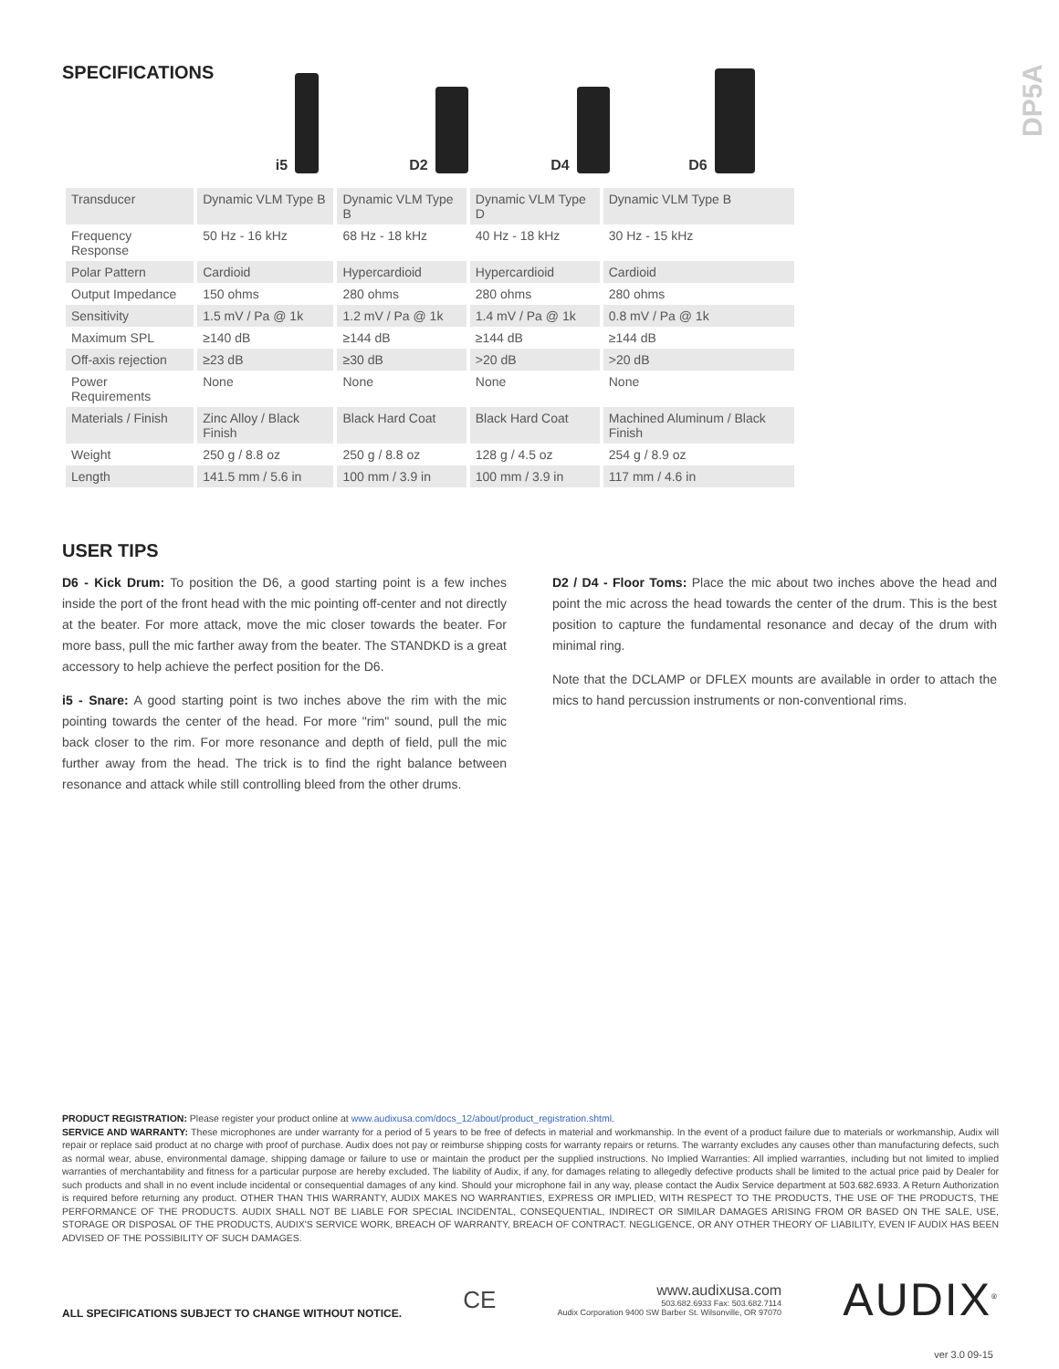DP5A
SPECIFICATIONS
i5 D2 D4 D6
| Transducer | Dynamic VLM Type B | Dynamic VLM Type B | Dynamic VLM Type D | Dynamic VLM Type B |
| Frequency Response | 50 Hz - 16 kHz | 68 Hz - 18 kHz | 40 Hz - 18 kHz | 30 Hz - 15 kHz |
| Polar Pattern | Cardioid | Hypercardioid | Hypercardioid | Cardioid |
| Output Impedance | 150 ohms | 280 ohms | 280 ohms | 280 ohms |
| Sensitivity | 1.5 mV / Pa @ 1k | 1.2 mV / Pa @ 1k | 1.4 mV / Pa @ 1k | 0.8 mV / Pa @ 1k |
| Maximum SPL | ≥140 dB | ≥144 dB | ≥144 dB | ≥144 dB |
| Off-axis rejection | ≥23 dB | ≥30 dB | >20 dB | >20 dB |
| Power Requirements | None | None | None | None |
| Materials / Finish | Zinc Alloy / Black Finish | Black Hard Coat | Black Hard Coat | Machined Aluminum / Black Finish |
| Weight | 250 g / 8.8 oz | 250 g / 8.8 oz | 128 g / 4.5 oz | 254 g / 8.9 oz |
| Length | 141.5 mm / 5.6 in | 100 mm / 3.9 in | 100 mm / 3.9 in | 117 mm / 4.6 in |
USER TIPS
D6 - Kick Drum: To position the D6, a good starting point is a few inches inside the port of the front head with the mic pointing off-center and not directly at the beater. For more attack, move the mic closer towards the beater. For more bass, pull the mic farther away from the beater. The STANDKD is a great accessory to help achieve the perfect position for the D6.
i5 - Snare: A good starting point is two inches above the rim with the mic pointing towards the center of the head. For more "rim" sound, pull the mic back closer to the rim. For more resonance and depth of field, pull the mic further away from the head. The trick is to find the right balance between resonance and attack while still controlling bleed from the other drums.
D2 / D4 - Floor Toms: Place the mic about two inches above the head and point the mic across the head towards the center of the drum. This is the best position to capture the fundamental resonance and decay of the drum with minimal ring.
Note that the DCLAMP or DFLEX mounts are available in order to attach the mics to hand percussion instruments or non-conventional rims.
PRODUCT REGISTRATION: Please register your product online at www.audixusa.com/docs_12/about/product_registration.shtml.
SERVICE AND WARRANTY: These microphones are under warranty for a period of 5 years to be free of defects in material and workmanship. In the event of a product failure due to materials or workmanship, Audix will repair or replace said product at no charge with proof of purchase. Audix does not pay or reimburse shipping costs for warranty repairs or returns. The warranty excludes any causes other than manufacturing defects, such as normal wear, abuse, environmental damage, shipping damage or failure to use or maintain the product per the supplied instructions. No Implied Warranties: All implied warranties, including but not limited to implied warranties of merchantability and fitness for a particular purpose are hereby excluded. The liability of Audix, if any, for damages relating to allegedly defective products shall be limited to the actual price paid by Dealer for such products and shall in no event include incidental or consequential damages of any kind. Should your microphone fail in any way, please contact the Audix Service department at 503.682.6933. A Return Authorization is required before returning any product. OTHER THAN THIS WARRANTY, AUDIX MAKES NO WARRANTIES, EXPRESS OR IMPLIED, WITH RESPECT TO THE PRODUCTS, THE USE OF THE PRODUCTS, THE PERFORMANCE OF THE PRODUCTS. AUDIX SHALL NOT BE LIABLE FOR SPECIAL INCIDENTAL, CONSEQUENTIAL, INDIRECT OR SIMILAR DAMAGES ARISING FROM OR BASED ON THE SALE, USE, STORAGE OR DISPOSAL OF THE PRODUCTS, AUDIX'S SERVICE WORK, BREACH OF WARRANTY, BREACH OF CONTRACT. NEGLIGENCE, OR ANY OTHER THEORY OF LIABILITY, EVEN IF AUDIX HAS BEEN ADVISED OF THE POSSIBILITY OF SUCH DAMAGES.
ALL SPECIFICATIONS SUBJECT TO CHANGE WITHOUT NOTICE. CE
www.audixusa.com
503.682.6933 Fax: 503.682.7114
Audix Corporation 9400 SW Barber St. Wilsonville, OR 97070
AUDIX<sup>®</sup>
ver 3.0 09-15